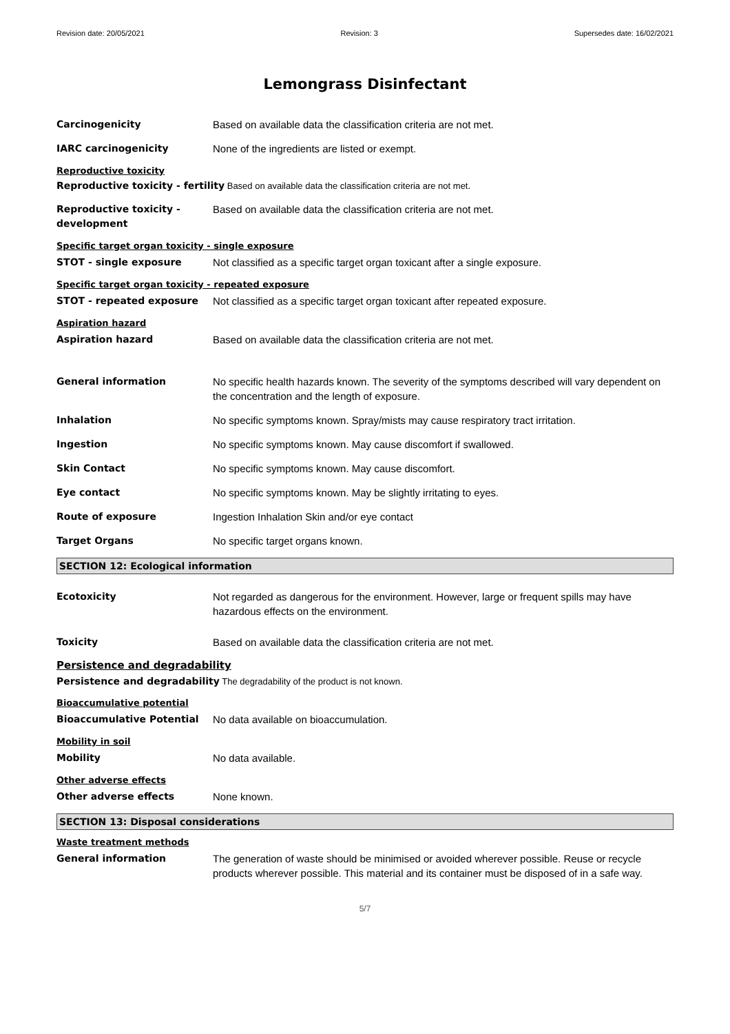Revision date: 20/05/2021 Revision: 3 Supersedes date: 16/02/2021
Lemongrass Disinfectant
Carcinogenicity Based on available data the classification criteria are not met.
IARC carcinogenicity None of the ingredients are listed or exempt.
Reproductive toxicity
Reproductive toxicity - fertility Based on available data the classification criteria are not met.
Reproductive toxicity - development
Based on available data the classification criteria are not met.
Specific target organ toxicity - single exposure
STOT - single exposure Not classified as a specific target organ toxicant after a single exposure.
Specific target organ toxicity - repeated exposure
STOT - repeated exposure Not classified as a specific target organ toxicant after repeated exposure.
Aspiration hazard
Aspiration hazard Based on available data the classification criteria are not met.
General information No specific health hazards known. The severity of the symptoms described will vary dependent on the concentration and the length of exposure.
Inhalation No specific symptoms known. Spray/mists may cause respiratory tract irritation.
Ingestion No specific symptoms known. May cause discomfort if swallowed.
Skin Contact No specific symptoms known. May cause discomfort.
Eye contact No specific symptoms known. May be slightly irritating to eyes.
Route of exposure Ingestion Inhalation Skin and/or eye contact
Target Organs No specific target organs known.
SECTION 12: Ecological information
Ecotoxicity Not regarded as dangerous for the environment. However, large or frequent spills may have hazardous effects on the environment.
Toxicity Based on available data the classification criteria are not met.
Persistence and degradability
Persistence and degradability The degradability of the product is not known.
Bioaccumulative potential
Bioaccumulative Potential No data available on bioaccumulation.
Mobility in soil
Mobility No data available.
Other adverse effects
Other adverse effects None known.
SECTION 13: Disposal considerations
Waste treatment methods
General information The generation of waste should be minimised or avoided wherever possible. Reuse or recycle products wherever possible. This material and its container must be disposed of in a safe way.
5/7